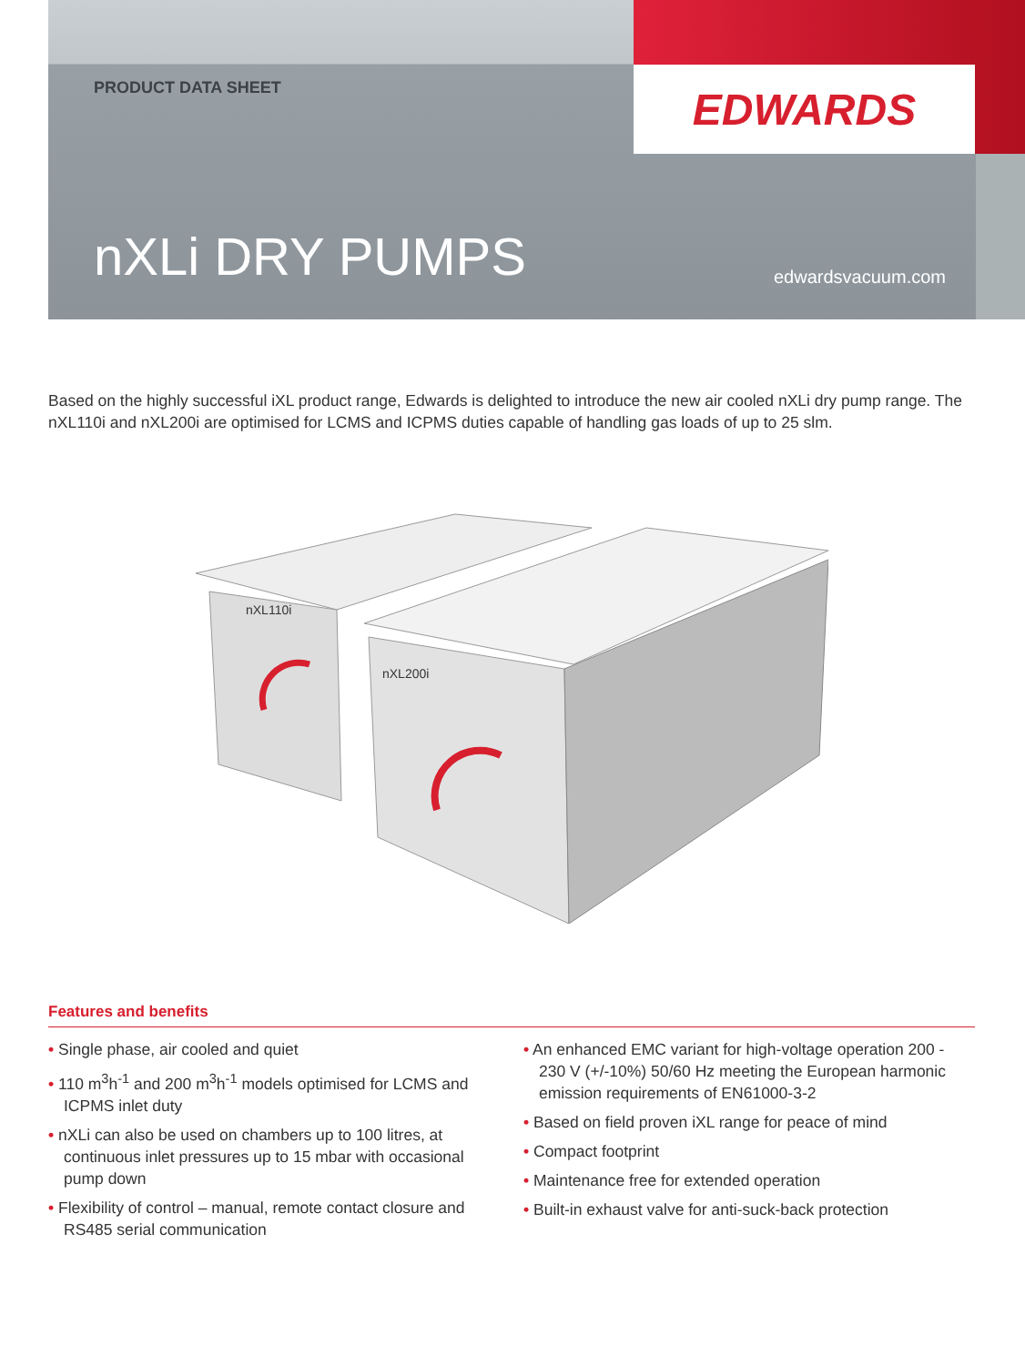EDWARDS
PRODUCT DATA SHEET
nXLi DRY PUMPS edwardsvacuum.com
Based on the highly successful iXL product range, Edwards is delighted to introduce the new air cooled nXLi dry pump range. The nXL110i and nXL200i are optimised for LCMS and ICPMS duties capable of handling gas loads of up to 25 slm.
nXL110i
nXL200i
Features and benefits
• Single phase, air cooled and quiet
• 110 m<sup>3</sup>h<sup>-1</sup> and 200 m<sup>3</sup>h<sup>-1</sup> models optimised for LCMS and ICPMS inlet duty
• nXLi can also be used on chambers up to 100 litres, at continuous inlet pressures up to 15 mbar with occasional pump down
• Flexibility of control – manual, remote contact closure and RS485 serial communication
• An enhanced EMC variant for high-voltage operation 200 - 230 V (+/-10%) 50/60 Hz meeting the European harmonic emission requirements of EN61000-3-2
• Based on field proven iXL range for peace of mind
• Compact footprint
• Maintenance free for extended operation
• Built-in exhaust valve for anti-suck-back protection